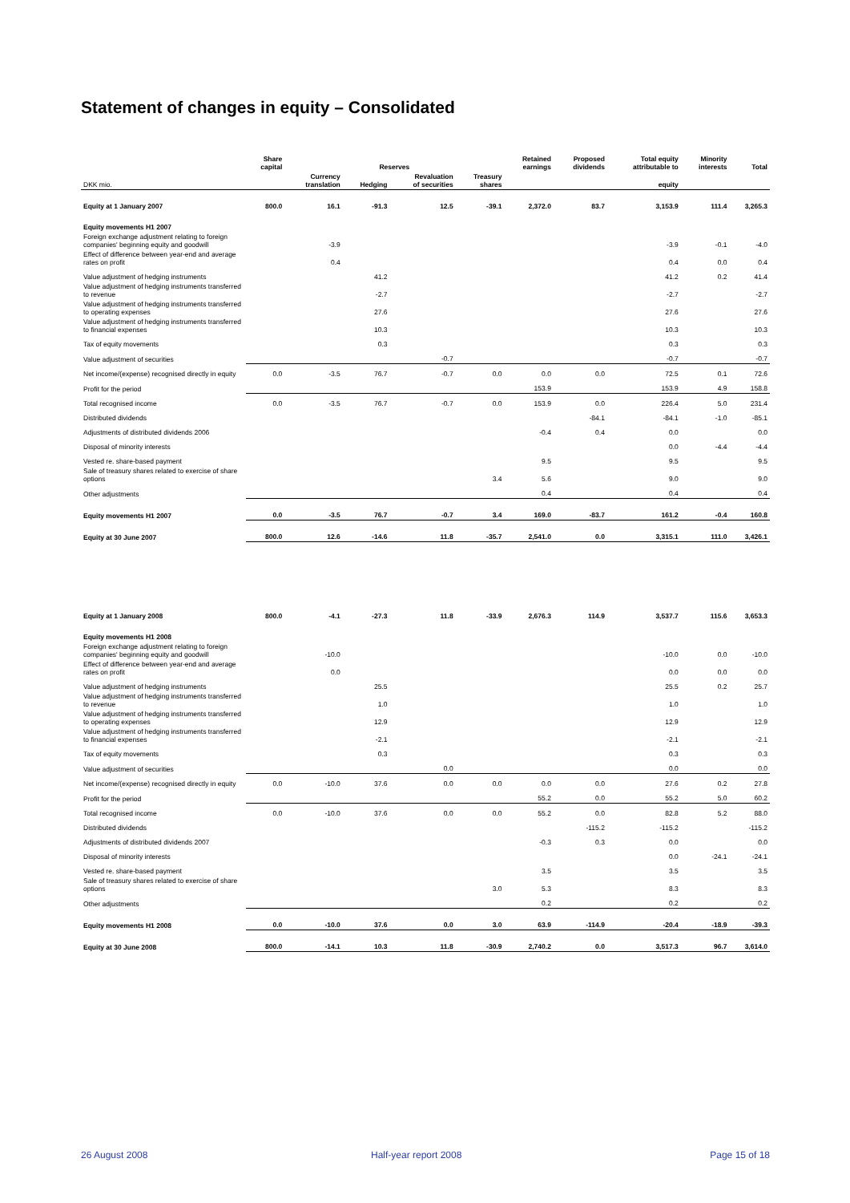Statement of changes in equity – Consolidated
| | Share capital | Reserves | | | | Retained earnings | Proposed dividends | Total equity attributable to | Minority interests | Total |
| --- | --- | --- | --- | --- | --- | --- | --- | --- | --- | --- |
| DKK mio. | | Currency translation | Hedging | Revaluation of securities | Treasury shares | | | equity | | |
| Equity at 1 January 2007 | 800.0 | 16.1 | -91.3 | 12.5 | -39.1 | 2,372.0 | 83.7 | 3,153.9 | 111.4 | 3,265.3 |
| Equity movements H1 2007 | | | | | | | | | | |
| Foreign exchange adjustment relating to foreign companies' beginning equity and goodwill | | -3.9 | | | | | | -3.9 | -0.1 | -4.0 |
| Effect of difference between year-end and average rates on profit | | 0.4 | | | | | | 0.4 | 0.0 | 0.4 |
| Value adjustment of hedging instruments | | | 41.2 | | | | | 41.2 | 0.2 | 41.4 |
| Value adjustment of hedging instruments transferred to revenue | | | -2.7 | | | | | -2.7 | | -2.7 |
| Value adjustment of hedging instruments transferred to operating expenses | | | 27.6 | | | | | 27.6 | | 27.6 |
| Value adjustment of hedging instruments transferred to financial expenses | | | 10.3 | | | | | 10.3 | | 10.3 |
| Tax of equity movements | | | 0.3 | | | | | 0.3 | | 0.3 |
| Value adjustment of securities | | | | -0.7 | | | | -0.7 | | -0.7 |
| Net income/(expense) recognised directly in equity | 0.0 | -3.5 | 76.7 | -0.7 | 0.0 | 0.0 | 0.0 | 72.5 | 0.1 | 72.6 |
| Profit for the period | | | | | | 153.9 | | 153.9 | 4.9 | 158.8 |
| Total recognised income | 0.0 | -3.5 | 76.7 | -0.7 | 0.0 | 153.9 | 0.0 | 226.4 | 5.0 | 231.4 |
| Distributed dividends | | | | | | | -84.1 | -84.1 | -1.0 | -85.1 |
| Adjustments of distributed dividends 2006 | | | | | | -0.4 | 0.4 | 0.0 | | 0.0 |
| Disposal of minority interests | | | | | | | | 0.0 | -4.4 | -4.4 |
| Vested re. share-based payment | | | | | | 9.5 | | 9.5 | | 9.5 |
| Sale of treasury shares related to exercise of share options | | | | | 3.4 | 5.6 | | 9.0 | | 9.0 |
| Other adjustments | | | | | | 0.4 | | 0.4 | | 0.4 |
| Equity movements H1 2007 | 0.0 | -3.5 | 76.7 | -0.7 | 3.4 | 169.0 | -83.7 | 161.2 | -0.4 | 160.8 |
| Equity at 30 June 2007 | 800.0 | 12.6 | -14.6 | 11.8 | -35.7 | 2,541.0 | 0.0 | 3,315.1 | 111.0 | 3,426.1 |
| Equity at 1 January 2008 | 800.0 | -4.1 | -27.3 | 11.8 | -33.9 | 2,676.3 | 114.9 | 3,537.7 | 115.6 | 3,653.3 |
| Equity movements H1 2008 | | | | | | | | | | |
| Foreign exchange adjustment relating to foreign companies' beginning equity and goodwill | | -10.0 | | | | | | -10.0 | 0.0 | -10.0 |
| Effect of difference between year-end and average rates on profit | | 0.0 | | | | | | 0.0 | 0.0 | 0.0 |
| Value adjustment of hedging instruments | | | 25.5 | | | | | 25.5 | 0.2 | 25.7 |
| Value adjustment of hedging instruments transferred to revenue | | | 1.0 | | | | | 1.0 | | 1.0 |
| Value adjustment of hedging instruments transferred to operating expenses | | | 12.9 | | | | | 12.9 | | 12.9 |
| Value adjustment of hedging instruments transferred to financial expenses | | | -2.1 | | | | | -2.1 | | -2.1 |
| Tax of equity movements | | | 0.3 | | | | | 0.3 | | 0.3 |
| Value adjustment of securities | | | | 0.0 | | | | 0.0 | | 0.0 |
| Net income/(expense) recognised directly in equity | 0.0 | -10.0 | 37.6 | 0.0 | 0.0 | 0.0 | 0.0 | 27.6 | 0.2 | 27.8 |
| Profit for the period | | | | | | 55.2 | 0.0 | 55.2 | 5.0 | 60.2 |
| Total recognised income | 0.0 | -10.0 | 37.6 | 0.0 | 0.0 | 55.2 | 0.0 | 82.8 | 5.2 | 88.0 |
| Distributed dividends | | | | | | | -115.2 | -115.2 | | -115.2 |
| Adjustments of distributed dividends 2007 | | | | | | -0.3 | 0.3 | 0.0 | | 0.0 |
| Disposal of minority interests | | | | | | | | 0.0 | -24.1 | -24.1 |
| Vested re. share-based payment | | | | | | 3.5 | | 3.5 | | 3.5 |
| Sale of treasury shares related to exercise of share options | | | | | 3.0 | 5.3 | | 8.3 | | 8.3 |
| Other adjustments | | | | | | 0.2 | | 0.2 | | 0.2 |
| Equity movements H1 2008 | 0.0 | -10.0 | 37.6 | 0.0 | 3.0 | 63.9 | -114.9 | -20.4 | -18.9 | -39.3 |
| Equity at 30 June 2008 | 800.0 | -14.1 | 10.3 | 11.8 | -30.9 | 2,740.2 | 0.0 | 3,517.3 | 96.7 | 3,614.0 |
26 August 2008 Half-year report 2008 Page 15 of 18